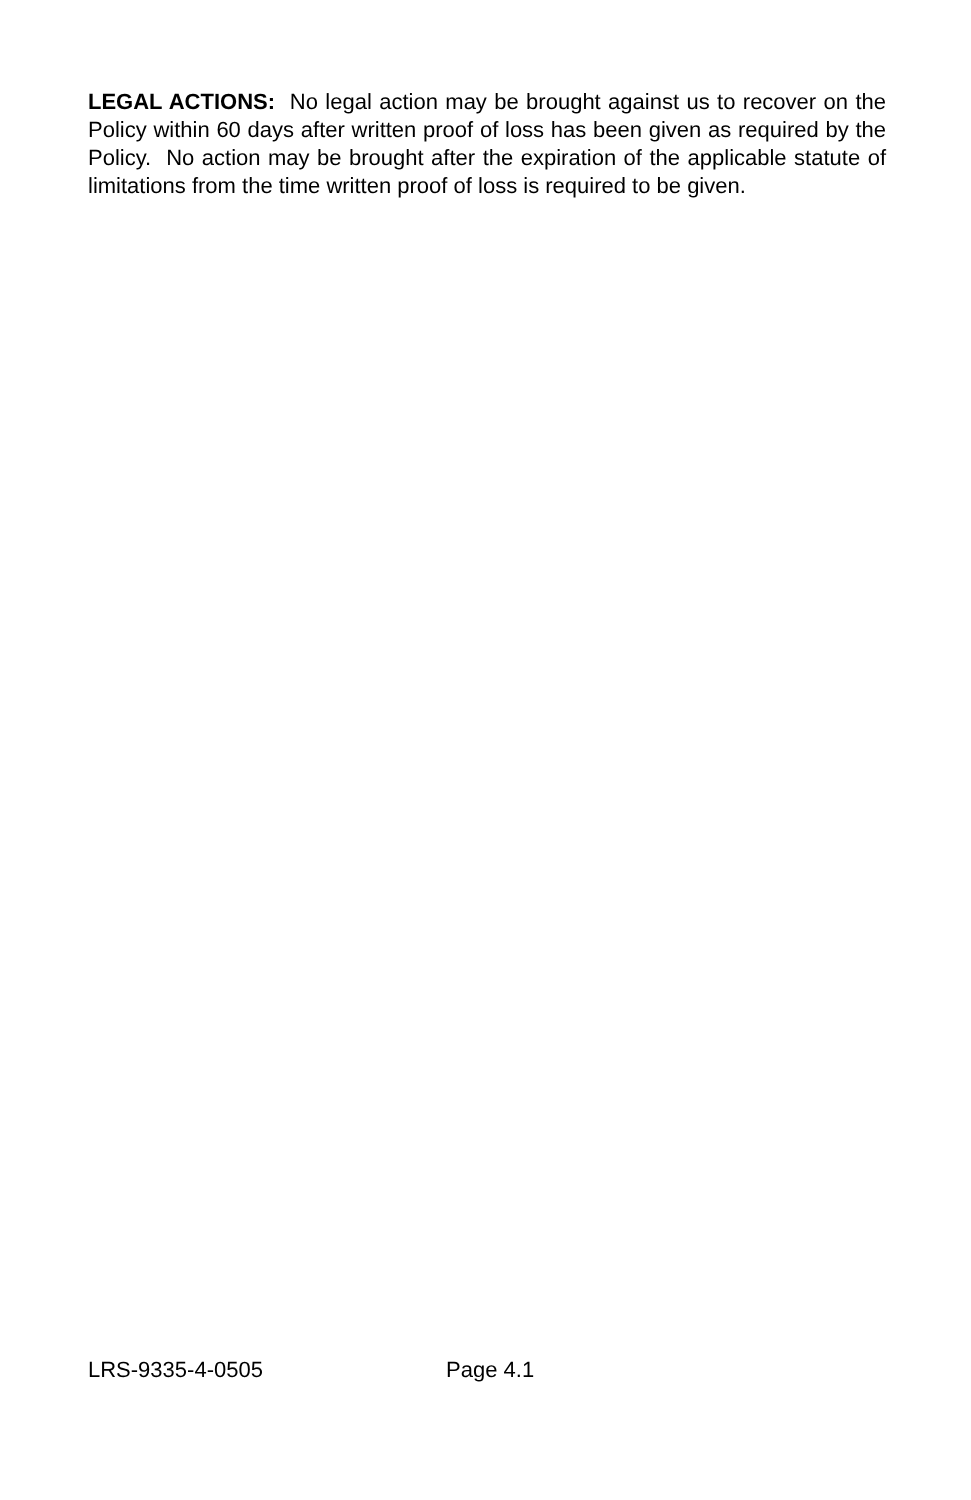LEGAL ACTIONS: No legal action may be brought against us to recover on the Policy within 60 days after written proof of loss has been given as required by the Policy. No action may be brought after the expiration of the applicable statute of limitations from the time written proof of loss is required to be given.
LRS-9335-4-0505 Page 4.1